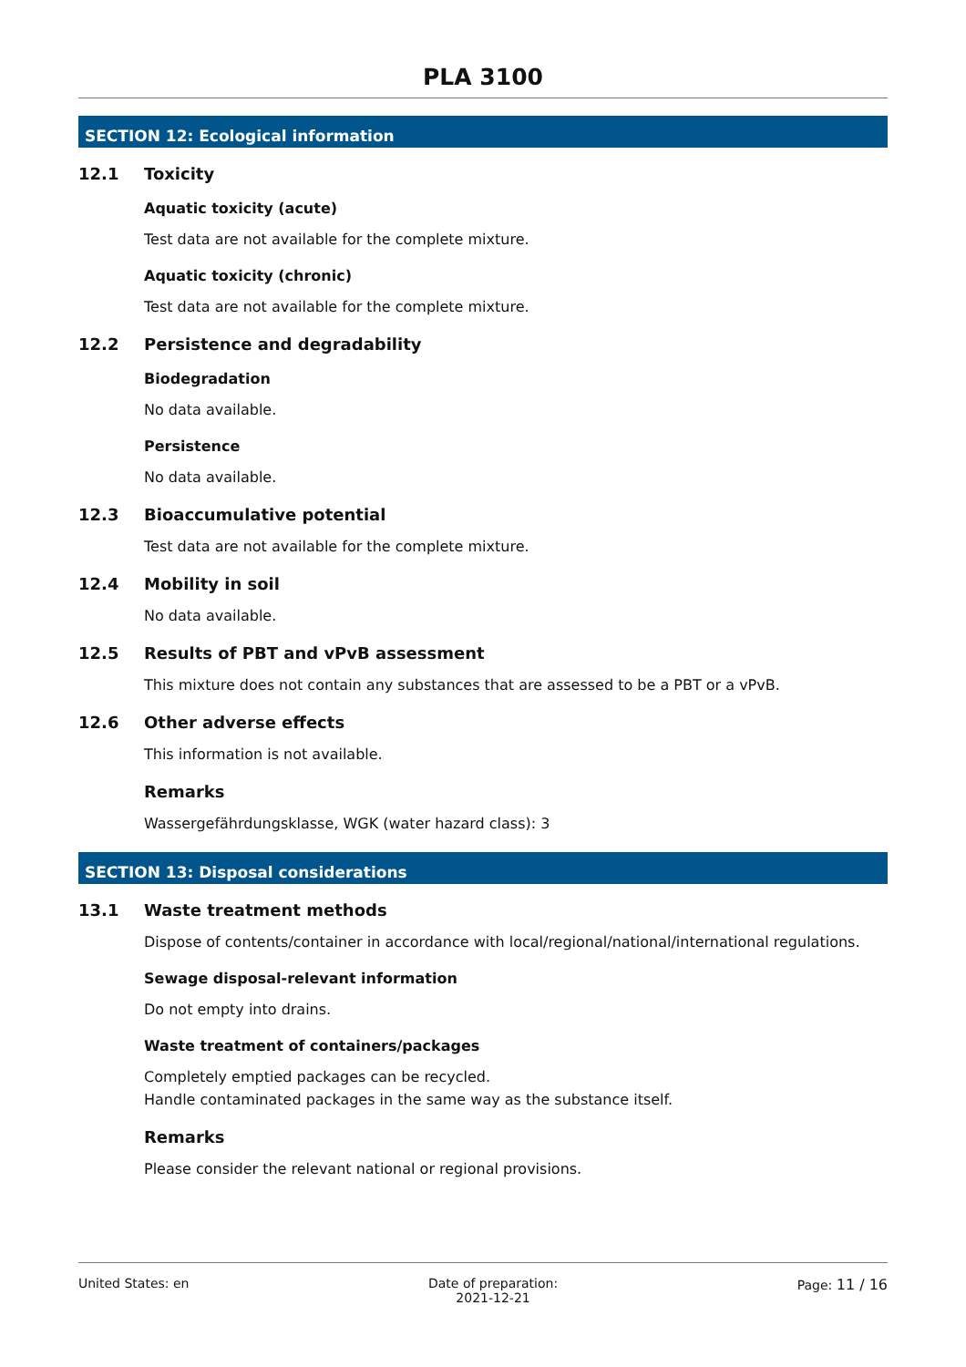PLA 3100
SECTION 12: Ecological information
12.1 Toxicity
Aquatic toxicity (acute)
Test data are not available for the complete mixture.
Aquatic toxicity (chronic)
Test data are not available for the complete mixture.
12.2 Persistence and degradability
Biodegradation
No data available.
Persistence
No data available.
12.3 Bioaccumulative potential
Test data are not available for the complete mixture.
12.4 Mobility in soil
No data available.
12.5 Results of PBT and vPvB assessment
This mixture does not contain any substances that are assessed to be a PBT or a vPvB.
12.6 Other adverse effects
This information is not available.
Remarks
Wassergefährdungsklasse, WGK (water hazard class): 3
SECTION 13: Disposal considerations
13.1 Waste treatment methods
Dispose of contents/container in accordance with local/regional/national/international regulations.
Sewage disposal-relevant information
Do not empty into drains.
Waste treatment of containers/packages
Completely emptied packages can be recycled.
Handle contaminated packages in the same way as the substance itself.
Remarks
Please consider the relevant national or regional provisions.
United States: en Date of preparation:
2021-12-21
Page: 11 / 16